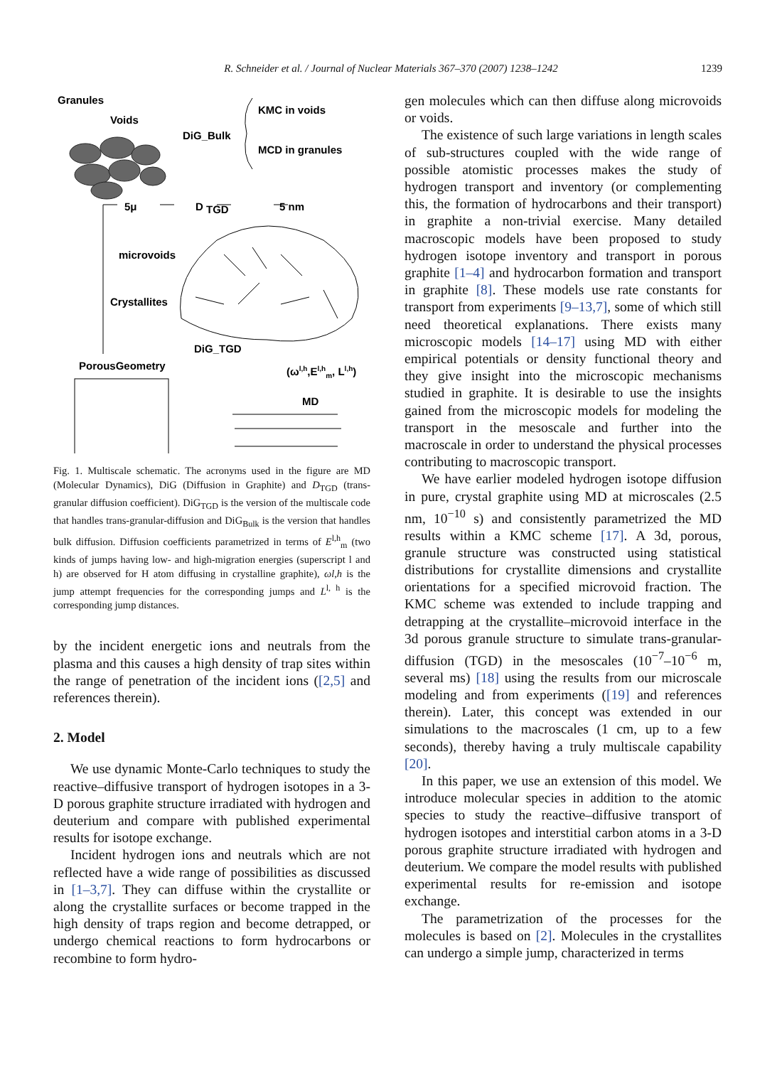R. Schneider et al. / Journal of Nuclear Materials 367–370 (2007) 1238–1242 1239
Granules
Voids
DiG_Bulk
KMC in voids
MCD in granules
5μ
D
TGD
5 nm
microvoids
Crystallites
DiG_TGD
PorousGeometry
(ωl,h,El,hm, Ll,h)
MD
Fig. 1. Multiscale schematic. The acronyms used in the figure are MD (Molecular Dynamics), DiG (Diffusion in Graphite) and D<sub>TGD</sub> (trans-granular diffusion coefficient). DiG<sub>TGD</sub> is the version of the multiscale code that handles trans-granular-diffusion and DiG<sub>Bulk</sub> is the version that handles bulk diffusion. Diffusion coefficients parametrized in terms of E<sup>l,h</sup><sub>m</sub> (two kinds of jumps having low- and high-migration energies (superscript l and h) are observed for H atom diffusing in crystalline graphite), ωl,h is the jump attempt frequencies for the corresponding jumps and L<sup>l, h</sup> is the corresponding jump distances.
by the incident energetic ions and neutrals from the plasma and this causes a high density of trap sites within the range of penetration of the incident ions ([2,5] and references therein).
2. Model
We use dynamic Monte-Carlo techniques to study the reactive–diffusive transport of hydrogen isotopes in a 3-D porous graphite structure irradiated with hydrogen and deuterium and compare with published experimental results for isotope exchange.
Incident hydrogen ions and neutrals which are not reflected have a wide range of possibilities as discussed in [1–3,7]. They can diffuse within the crystallite or along the crystallite surfaces or become trapped in the high density of traps region and become detrapped, or undergo chemical reactions to form hydrocarbons or recombine to form hydro-
gen molecules which can then diffuse along microvoids or voids.
The existence of such large variations in length scales of sub-structures coupled with the wide range of possible atomistic processes makes the study of hydrogen transport and inventory (or complementing this, the formation of hydrocarbons and their transport) in graphite a non-trivial exercise. Many detailed macroscopic models have been proposed to study hydrogen isotope inventory and transport in porous graphite [1–4] and hydrocarbon formation and transport in graphite [8]. These models use rate constants for transport from experiments [9–13,7], some of which still need theoretical explanations. There exists many microscopic models [14–17] using MD with either empirical potentials or density functional theory and they give insight into the microscopic mechanisms studied in graphite. It is desirable to use the insights gained from the microscopic models for modeling the transport in the mesoscale and further into the macroscale in order to understand the physical processes contributing to macroscopic transport.
We have earlier modeled hydrogen isotope diffusion in pure, crystal graphite using MD at microscales (2.5 nm, 10<sup>−10</sup> s) and consistently parametrized the MD results within a KMC scheme [17]. A 3d, porous, granule structure was constructed using statistical distributions for crystallite dimensions and crystallite orientations for a specified microvoid fraction. The KMC scheme was extended to include trapping and detrapping at the crystallite–microvoid interface in the 3d porous granule structure to simulate trans-granular-diffusion (TGD) in the mesoscales (10<sup>−7</sup>–10<sup>−6</sup> m, several ms) [18] using the results from our microscale modeling and from experiments ([19] and references therein). Later, this concept was extended in our simulations to the macroscales (1 cm, up to a few seconds), thereby having a truly multiscale capability [20].
In this paper, we use an extension of this model. We introduce molecular species in addition to the atomic species to study the reactive–diffusive transport of hydrogen isotopes and interstitial carbon atoms in a 3-D porous graphite structure irradiated with hydrogen and deuterium. We compare the model results with published experimental results for re-emission and isotope exchange.
The parametrization of the processes for the molecules is based on [2]. Molecules in the crystallites can undergo a simple jump, characterized in terms